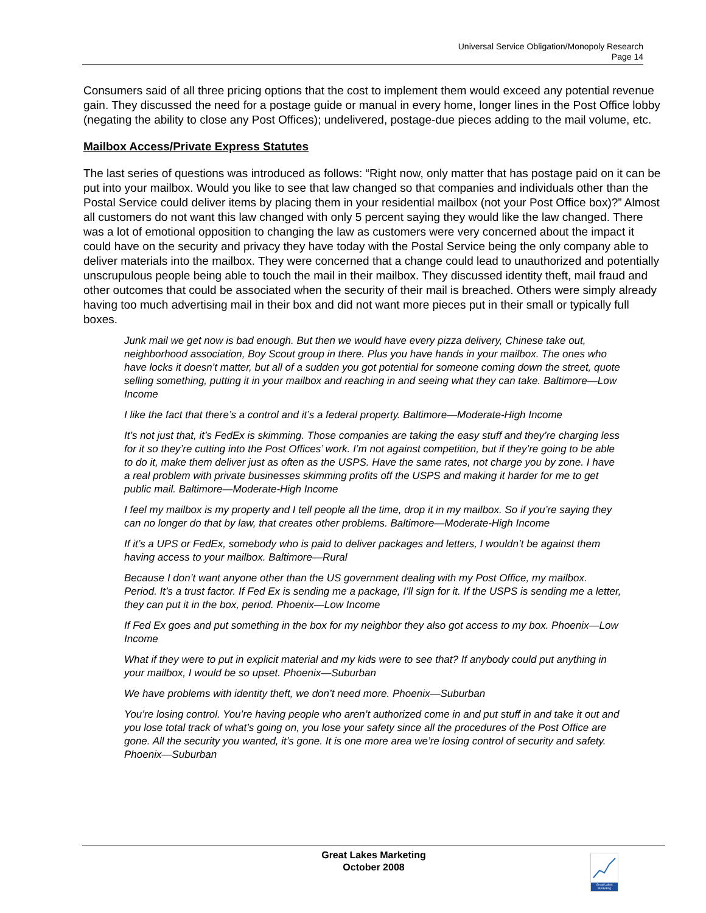Universal Service Obligation/Monopoly Research
Page 14
Consumers said of all three pricing options that the cost to implement them would exceed any potential revenue gain. They discussed the need for a postage guide or manual in every home, longer lines in the Post Office lobby (negating the ability to close any Post Offices); undelivered, postage-due pieces adding to the mail volume, etc.
Mailbox Access/Private Express Statutes
The last series of questions was introduced as follows: “Right now, only matter that has postage paid on it can be put into your mailbox. Would you like to see that law changed so that companies and individuals other than the Postal Service could deliver items by placing them in your residential mailbox (not your Post Office box)?” Almost all customers do not want this law changed with only 5 percent saying they would like the law changed. There was a lot of emotional opposition to changing the law as customers were very concerned about the impact it could have on the security and privacy they have today with the Postal Service being the only company able to deliver materials into the mailbox. They were concerned that a change could lead to unauthorized and potentially unscrupulous people being able to touch the mail in their mailbox. They discussed identity theft, mail fraud and other outcomes that could be associated when the security of their mail is breached. Others were simply already having too much advertising mail in their box and did not want more pieces put in their small or typically full boxes.
Junk mail we get now is bad enough. But then we would have every pizza delivery, Chinese take out, neighborhood association, Boy Scout group in there. Plus you have hands in your mailbox. The ones who have locks it doesn’t matter, but all of a sudden you got potential for someone coming down the street, quote selling something, putting it in your mailbox and reaching in and seeing what they can take. Baltimore—Low Income
I like the fact that there’s a control and it’s a federal property. Baltimore—Moderate-High Income
It’s not just that, it’s FedEx is skimming. Those companies are taking the easy stuff and they’re charging less for it so they’re cutting into the Post Offices’ work. I’m not against competition, but if they’re going to be able to do it, make them deliver just as often as the USPS. Have the same rates, not charge you by zone. I have a real problem with private businesses skimming profits off the USPS and making it harder for me to get public mail. Baltimore—Moderate-High Income
I feel my mailbox is my property and I tell people all the time, drop it in my mailbox. So if you’re saying they can no longer do that by law, that creates other problems. Baltimore—Moderate-High Income
If it’s a UPS or FedEx, somebody who is paid to deliver packages and letters, I wouldn’t be against them having access to your mailbox. Baltimore—Rural
Because I don’t want anyone other than the US government dealing with my Post Office, my mailbox. Period. It’s a trust factor. If Fed Ex is sending me a package, I’ll sign for it. If the USPS is sending me a letter, they can put it in the box, period. Phoenix—Low Income
If Fed Ex goes and put something in the box for my neighbor they also got access to my box. Phoenix—Low Income
What if they were to put in explicit material and my kids were to see that? If anybody could put anything in your mailbox, I would be so upset. Phoenix—Suburban
We have problems with identity theft, we don’t need more. Phoenix—Suburban
You’re losing control. You’re having people who aren’t authorized come in and put stuff in and take it out and you lose total track of what’s going on, you lose your safety since all the procedures of the Post Office are gone. All the security you wanted, it’s gone. It is one more area we’re losing control of security and safety. Phoenix—Suburban
Great Lakes Marketing
October 2008
Great Lakes Marketing